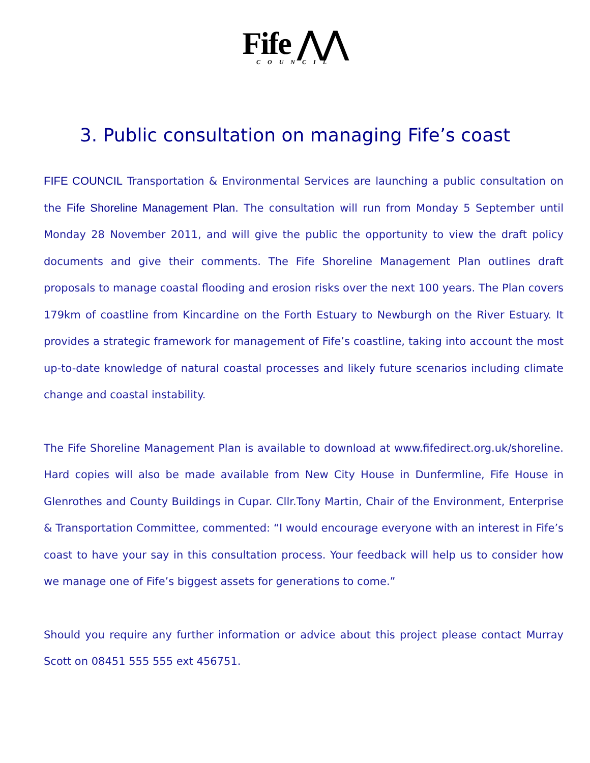Fife ⋀⋀
COUNCIL
3. Public consultation on managing Fife’s coast
FIFE COUNCIL Transportation & Environmental Services are launching a public consultation on the Fife Shoreline Management Plan. The consultation will run from Monday 5 September until Monday 28 November 2011, and will give the public the opportunity to view the draft policy documents and give their comments. The Fife Shoreline Management Plan outlines draft proposals to manage coastal flooding and erosion risks over the next 100 years. The Plan covers 179km of coastline from Kincardine on the Forth Estuary to Newburgh on the River Estuary. It provides a strategic framework for management of Fife’s coastline, taking into account the most up-to-date knowledge of natural coastal processes and likely future scenarios including climate change and coastal instability.
The Fife Shoreline Management Plan is available to download at www.fifedirect.org.uk/shoreline. Hard copies will also be made available from New City House in Dunfermline, Fife House in Glenrothes and County Buildings in Cupar. Cllr.Tony Martin, Chair of the Environment, Enterprise & Transportation Committee, commented: “I would encourage everyone with an interest in Fife’s coast to have your say in this consultation process. Your feedback will help us to consider how we manage one of Fife’s biggest assets for generations to come.”
Should you require any further information or advice about this project please contact Murray Scott on 08451 555 555 ext 456751.